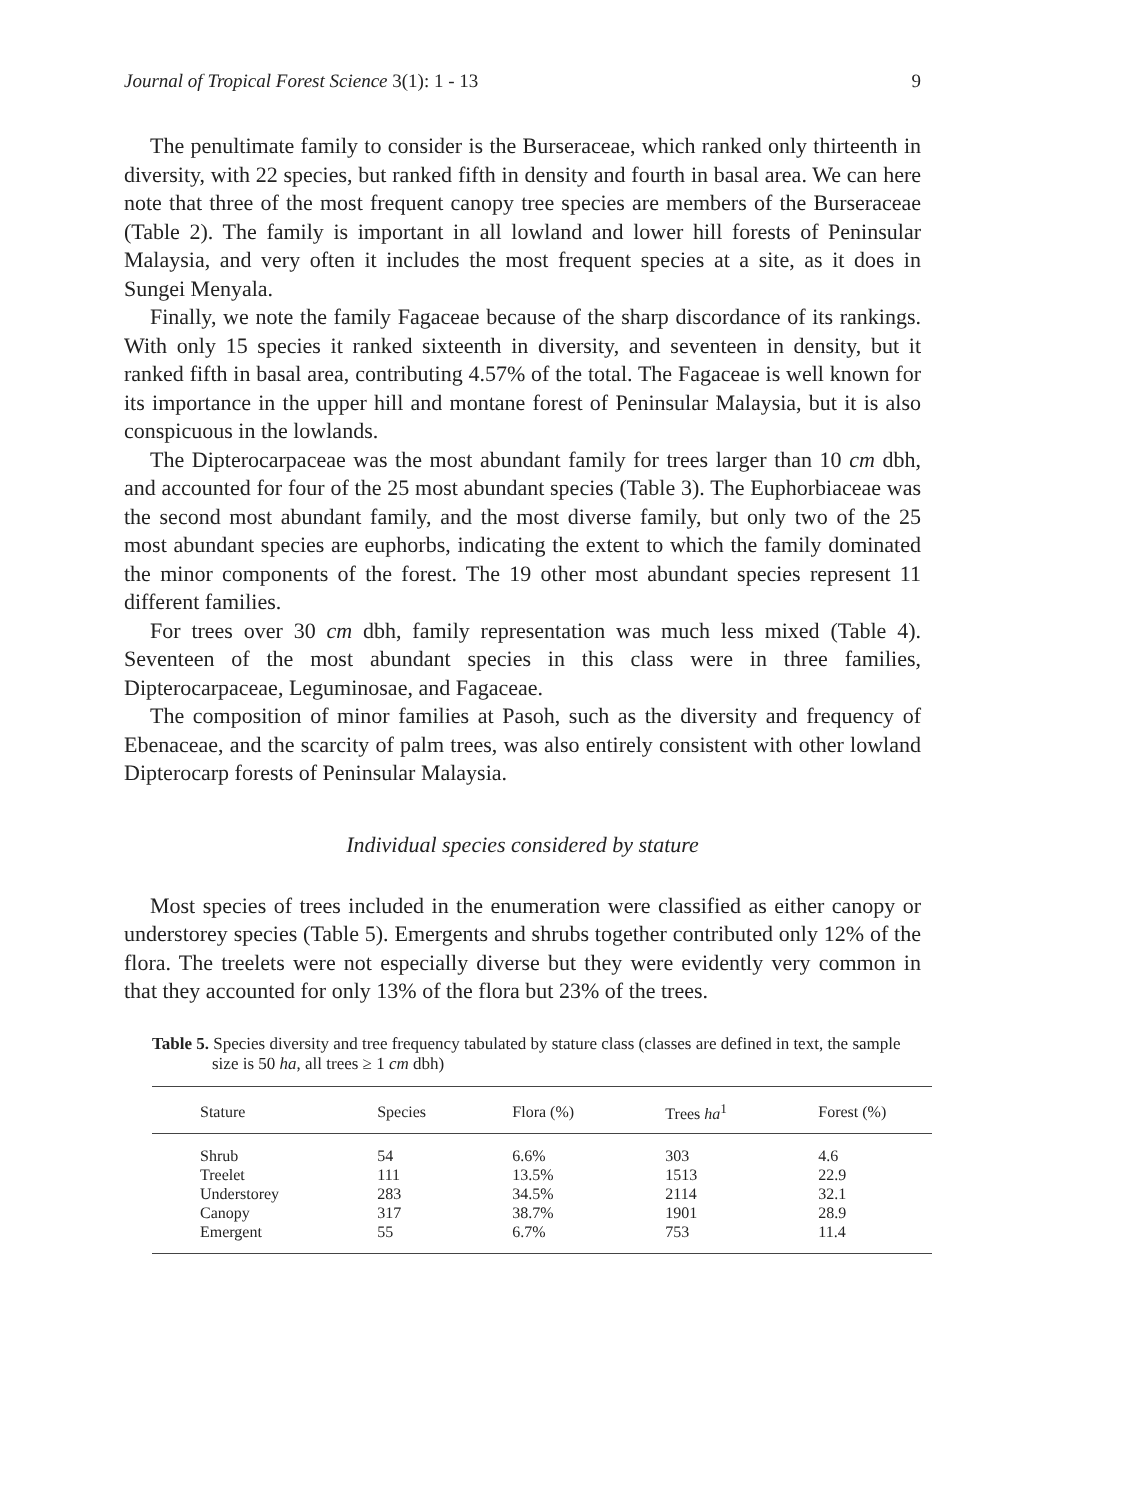Journal of Tropical Forest Science 3(1): 1 - 13 9
The penultimate family to consider is the Burseraceae, which ranked only thirteenth in diversity, with 22 species, but ranked fifth in density and fourth in basal area. We can here note that three of the most frequent canopy tree species are members of the Burseraceae (Table 2). The family is important in all lowland and lower hill forests of Peninsular Malaysia, and very often it includes the most frequent species at a site, as it does in Sungei Menyala.
Finally, we note the family Fagaceae because of the sharp discordance of its rankings. With only 15 species it ranked sixteenth in diversity, and seventeen in density, but it ranked fifth in basal area, contributing 4.57% of the total. The Fagaceae is well known for its importance in the upper hill and montane forest of Peninsular Malaysia, but it is also conspicuous in the lowlands.
The Dipterocarpaceae was the most abundant family for trees larger than 10 cm dbh, and accounted for four of the 25 most abundant species (Table 3). The Euphorbiaceae was the second most abundant family, and the most diverse family, but only two of the 25 most abundant species are euphorbs, indicating the extent to which the family dominated the minor components of the forest. The 19 other most abundant species represent 11 different families.
For trees over 30 cm dbh, family representation was much less mixed (Table 4). Seventeen of the most abundant species in this class were in three families, Dipterocarpaceae, Leguminosae, and Fagaceae.
The composition of minor families at Pasoh, such as the diversity and frequency of Ebenaceae, and the scarcity of palm trees, was also entirely consistent with other lowland Dipterocarp forests of Peninsular Malaysia.
Individual species considered by stature
Most species of trees included in the enumeration were classified as either canopy or understorey species (Table 5). Emergents and shrubs together contributed only 12% of the flora. The treelets were not especially diverse but they were evidently very common in that they accounted for only 13% of the flora but 23% of the trees.
Table 5. Species diversity and tree frequency tabulated by stature class (classes are defined in text, the sample size is 50 ha, all trees ≥ 1 cm dbh)
| Stature | Species | Flora (%) | Trees ha<sup>1</sup> | Forest (%) |
| --- | --- | --- | --- | --- |
| Shrub | 54 | 6.6% | 303 | 4.6 |
| Treelet | 111 | 13.5% | 1513 | 22.9 |
| Understorey | 283 | 34.5% | 2114 | 32.1 |
| Canopy | 317 | 38.7% | 1901 | 28.9 |
| Emergent | 55 | 6.7% | 753 | 11.4 |